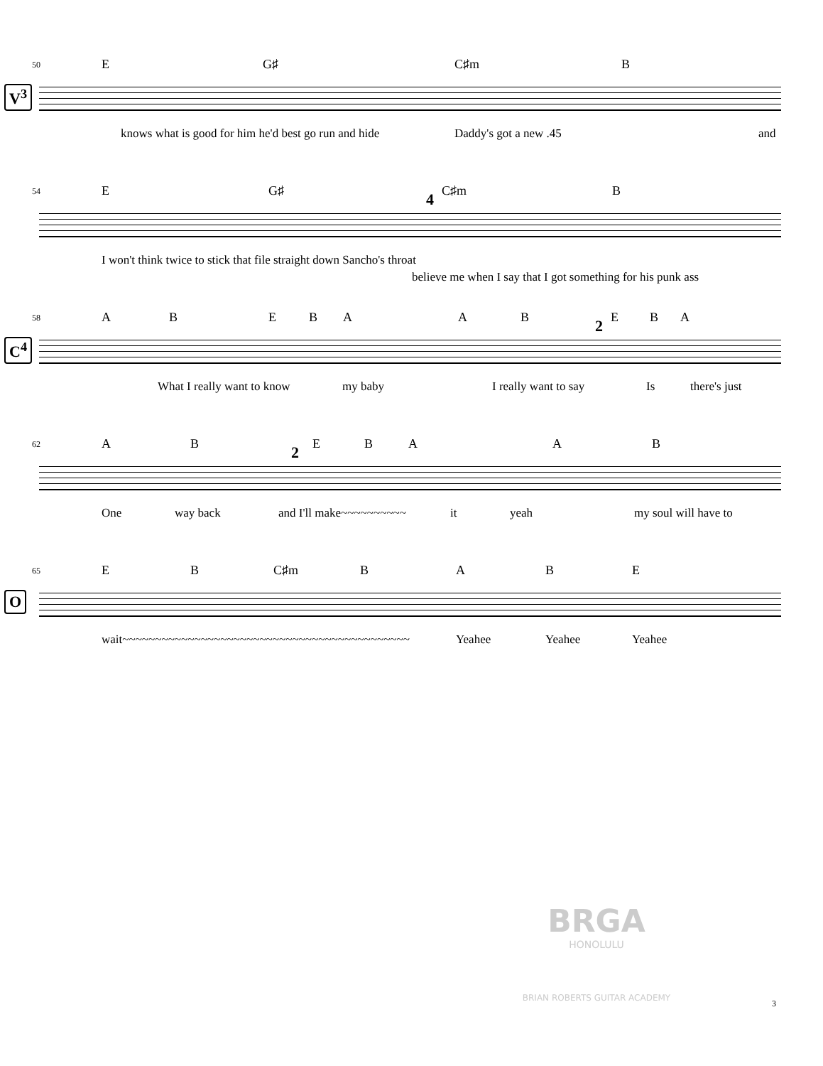50
E G♯ C♯m B
V<sup>3</sup>
knows what is good for him he'd best go run and hide Daddy's got a new .45 and
54
E G♯ 4 C♯m B
I won't think twice to stick that file straight down Sancho's throat
believe me when I say that I got something for his punk ass
58
A B E B A A B 2 E B A
C<sup>4</sup>
What I really want to know my baby I really want to say Is there's just
62
A B 2 E B A A B
One way back and I'll make~~~~~~~~~~ it yeah my soul will have to
65
E B C♯m B A B E
O
wait~~~~~~~~~~~~~~~~~~~~~~~~~~~~~~~~~~~~~~~~~~~~ Yeahee Yeahee Yeahee
BRGA
HONOLULU
BRIAN ROBERTS GUITAR ACADEMY
3